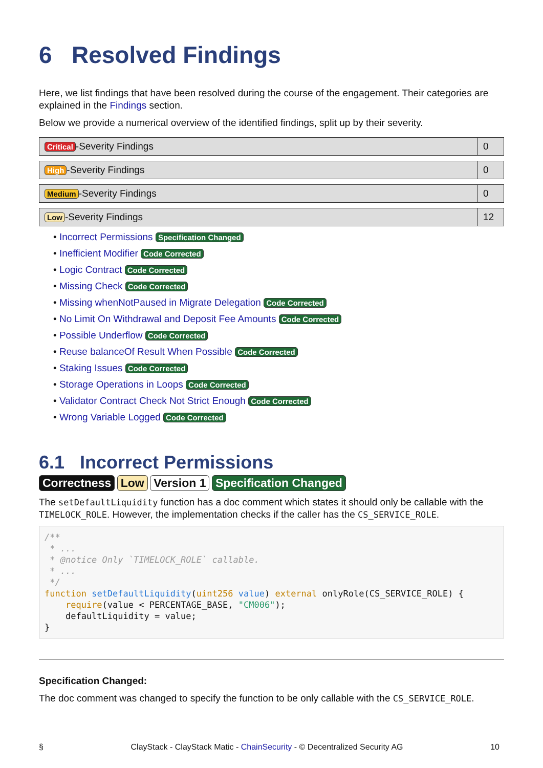6 Resolved Findings
Here, we list findings that have been resolved during the course of the engagement. Their categories are explained in the Findings section.
Below we provide a numerical overview of the identified findings, split up by their severity.
| Critical -Severity Findings | 0 |
| High -Severity Findings | 0 |
| Medium -Severity Findings | 0 |
| Low -Severity Findings | 12 |
• Incorrect Permissions Specification Changed
• Inefficient Modifier Code Corrected
• Logic Contract Code Corrected
• Missing Check Code Corrected
• Missing whenNotPaused in Migrate Delegation Code Corrected
• No Limit On Withdrawal and Deposit Fee Amounts Code Corrected
• Possible Underflow Code Corrected
• Reuse balanceOf Result When Possible Code Corrected
• Staking Issues Code Corrected
• Storage Operations in Loops Code Corrected
• Validator Contract Check Not Strict Enough Code Corrected
• Wrong Variable Logged Code Corrected
6.1 Incorrect Permissions
Correctness Low Version 1 Specification Changed
The setDefaultLiquidity function has a doc comment which states it should only be callable with the TIMELOCK_ROLE. However, the implementation checks if the caller has the CS_SERVICE_ROLE.
/**
 * ...
 * @notice Only `TIMELOCK_ROLE` callable.
 * ...
 */
function setDefaultLiquidity(uint256 value) external onlyRole(CS_SERVICE_ROLE) {
    require(value < PERCENTAGE_BASE, "CM006");
    defaultLiquidity = value;
}
Specification Changed:
The doc comment was changed to specify the function to be only callable with the CS_SERVICE_ROLE.
§ ClayStack - ClayStack Matic - ChainSecurity - © Decentralized Security AG 10